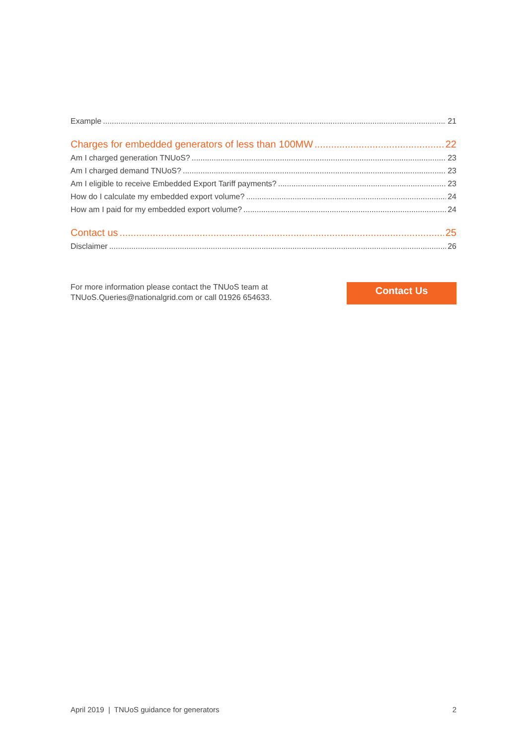Example 21
Charges for embedded generators of less than 100MW 22
Am I charged generation TNUoS? 23
Am I charged demand TNUoS? 23
Am I eligible to receive Embedded Export Tariff payments? 23
How do I calculate my embedded export volume? 24
How am I paid for my embedded export volume? 24
Contact us 25
Disclaimer 26
For more information please contact the TNUoS team at
TNUoS.Queries@nationalgrid.com or call 01926 654633.
Contact Us
April 2019 | TNUoS guidance for generators 2